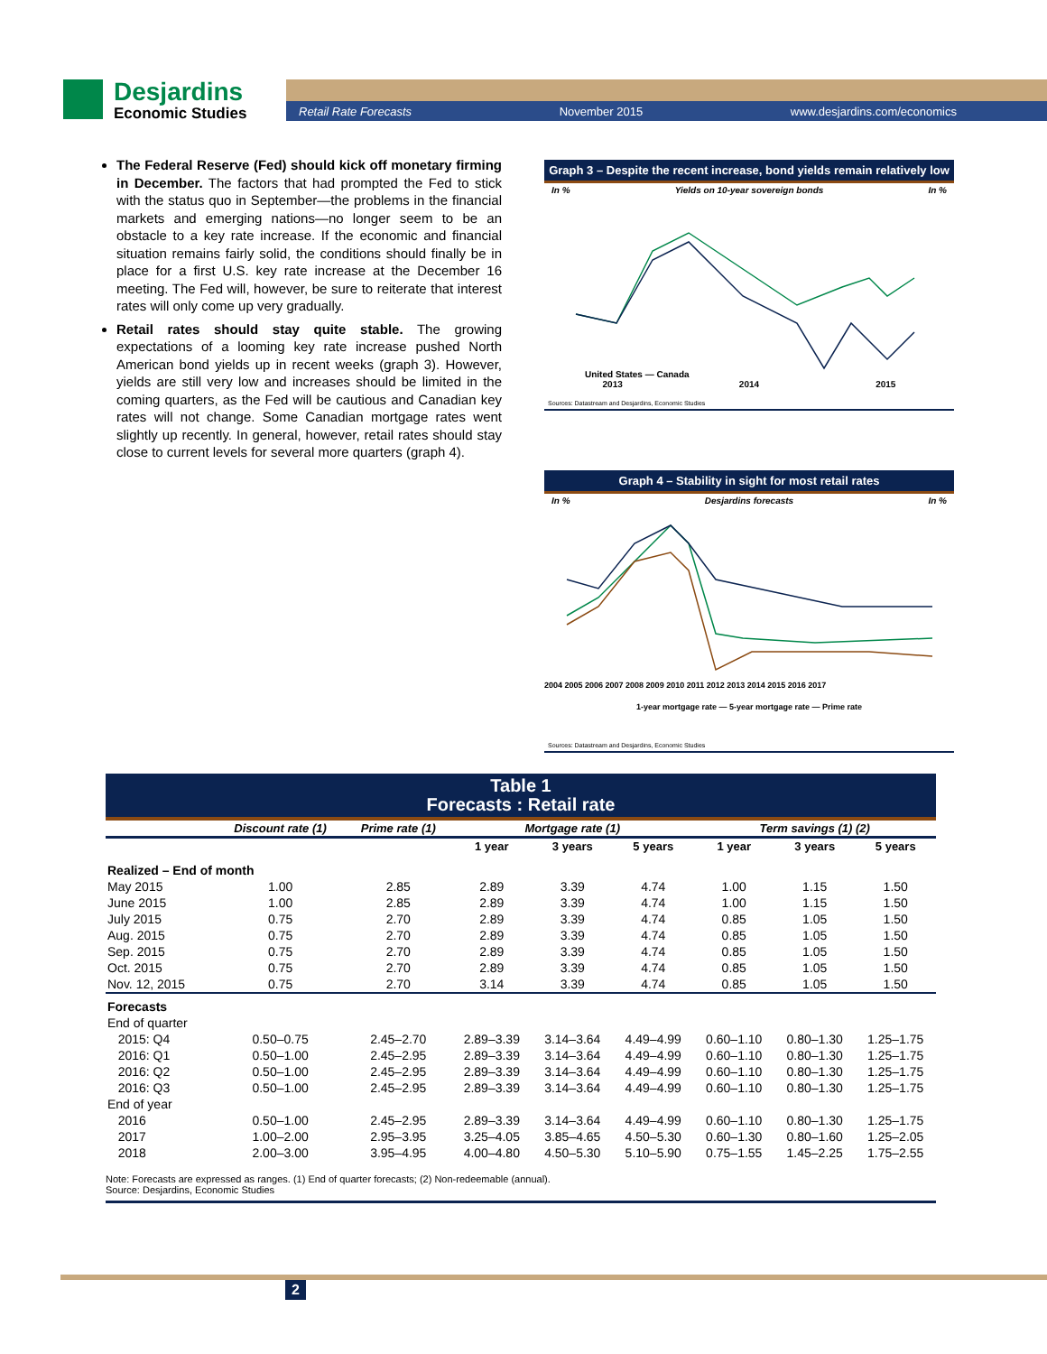Desjardins
Economic Studies
Retail Rate Forecasts November 2015 www.desjardins.com/economics
The Federal Reserve (Fed) should kick off monetary firming in December. The factors that had prompted the Fed to stick with the status quo in September—the problems in the financial markets and emerging nations—no longer seem to be an obstacle to a key rate increase. If the economic and financial situation remains fairly solid, the conditions should finally be in place for a first U.S. key rate increase at the December 16 meeting. The Fed will, however, be sure to reiterate that interest rates will only come up very gradually.
Retail rates should stay quite stable. The growing expectations of a looming key rate increase pushed North American bond yields up in recent weeks (graph 3). However, yields are still very low and increases should be limited in the coming quarters, as the Fed will be cautious and Canadian key rates will not change. Some Canadian mortgage rates went slightly up recently. In general, however, retail rates should stay close to current levels for several more quarters (graph 4).
Graph 3 – Despite the recent increase, bond yields remain relatively low
In % Yields on 10-year sovereign bonds In %
United States — Canada
2013 2014 2015
Sources: Datastream and Desjardins, Economic Studies
Graph 4 – Stability in sight for most retail rates
In % Desjardins forecasts In %
2004 2005 2006 2007 2008 2009 2010 2011 2012 2013 2014 2015 2016 2017
1-year mortgage rate — 5-year mortgage rate — Prime rate
Sources: Datastream and Desjardins, Economic Studies
Table 1
Forecasts : Retail rate
| | Discount rate (1) | Prime rate (1) | Mortgage rate (1) | | | Term savings (1) (2) | | |
| --- | --- | --- | --- | --- | --- | --- | --- | --- |
| | | | 1 year | 3 years | 5 years | 1 year | 3 years | 5 years |
| Realized – End of month | | | | | | | | |
| May 2015 | 1.00 | 2.85 | 2.89 | 3.39 | 4.74 | 1.00 | 1.15 | 1.50 |
| June 2015 | 1.00 | 2.85 | 2.89 | 3.39 | 4.74 | 1.00 | 1.15 | 1.50 |
| July 2015 | 0.75 | 2.70 | 2.89 | 3.39 | 4.74 | 0.85 | 1.05 | 1.50 |
| Aug. 2015 | 0.75 | 2.70 | 2.89 | 3.39 | 4.74 | 0.85 | 1.05 | 1.50 |
| Sep. 2015 | 0.75 | 2.70 | 2.89 | 3.39 | 4.74 | 0.85 | 1.05 | 1.50 |
| Oct. 2015 | 0.75 | 2.70 | 2.89 | 3.39 | 4.74 | 0.85 | 1.05 | 1.50 |
| Nov. 12, 2015 | 0.75 | 2.70 | 3.14 | 3.39 | 4.74 | 0.85 | 1.05 | 1.50 |
| Forecasts | | | | | | | | |
| End of quarter | | | | | | | | |
| 2015: Q4 | 0.50–0.75 | 2.45–2.70 | 2.89–3.39 | 3.14–3.64 | 4.49–4.99 | 0.60–1.10 | 0.80–1.30 | 1.25–1.75 |
| 2016: Q1 | 0.50–1.00 | 2.45–2.95 | 2.89–3.39 | 3.14–3.64 | 4.49–4.99 | 0.60–1.10 | 0.80–1.30 | 1.25–1.75 |
| 2016: Q2 | 0.50–1.00 | 2.45–2.95 | 2.89–3.39 | 3.14–3.64 | 4.49–4.99 | 0.60–1.10 | 0.80–1.30 | 1.25–1.75 |
| 2016: Q3 | 0.50–1.00 | 2.45–2.95 | 2.89–3.39 | 3.14–3.64 | 4.49–4.99 | 0.60–1.10 | 0.80–1.30 | 1.25–1.75 |
| End of year | | | | | | | | |
| 2016 | 0.50–1.00 | 2.45–2.95 | 2.89–3.39 | 3.14–3.64 | 4.49–4.99 | 0.60–1.10 | 0.80–1.30 | 1.25–1.75 |
| 2017 | 1.00–2.00 | 2.95–3.95 | 3.25–4.05 | 3.85–4.65 | 4.50–5.30 | 0.60–1.30 | 0.80–1.60 | 1.25–2.05 |
| 2018 | 2.00–3.00 | 3.95–4.95 | 4.00–4.80 | 4.50–5.30 | 5.10–5.90 | 0.75–1.55 | 1.45–2.25 | 1.75–2.55 |
Note: Forecasts are expressed as ranges. (1) End of quarter forecasts; (2) Non-redeemable (annual).
Source: Desjardins, Economic Studies
2